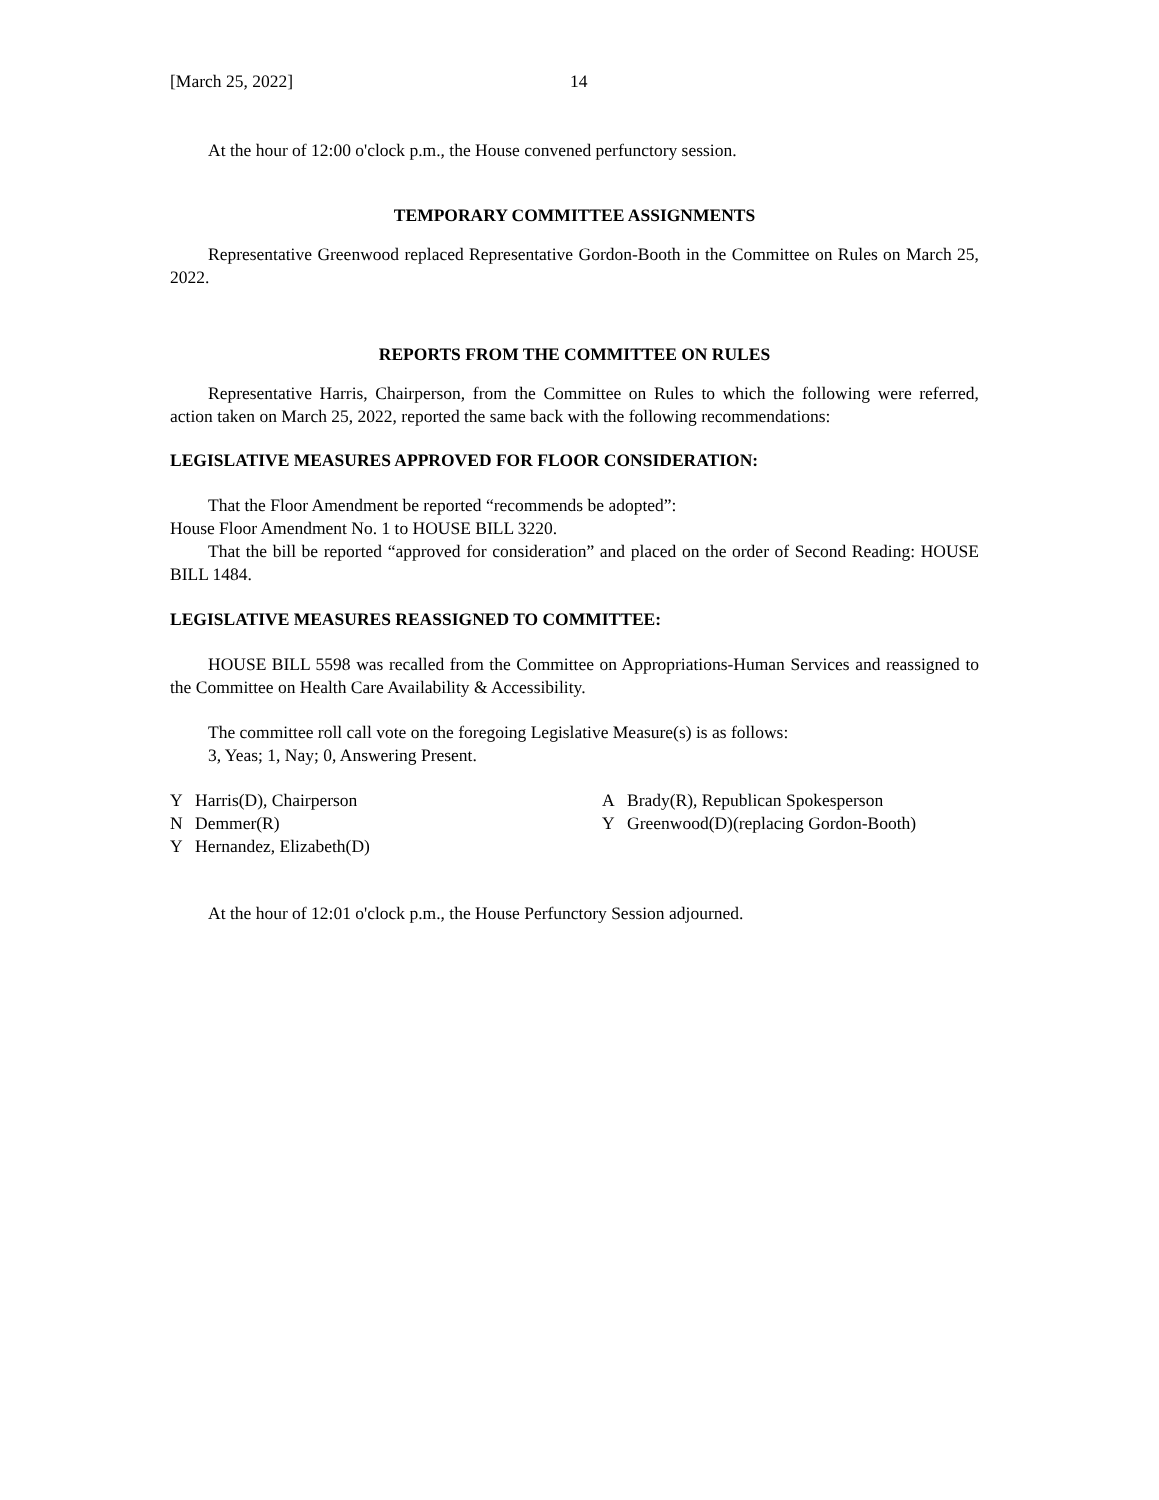[March 25, 2022] 14
At the hour of 12:00 o'clock p.m., the House convened perfunctory session.
TEMPORARY COMMITTEE ASSIGNMENTS
Representative Greenwood replaced Representative Gordon-Booth in the Committee on Rules on March 25, 2022.
REPORTS FROM THE COMMITTEE ON RULES
Representative Harris, Chairperson, from the Committee on Rules to which the following were referred, action taken on March 25, 2022, reported the same back with the following recommendations:
LEGISLATIVE MEASURES APPROVED FOR FLOOR CONSIDERATION:
That the Floor Amendment be reported “recommends be adopted”:
House Floor Amendment No. 1 to HOUSE BILL 3220.
That the bill be reported “approved for consideration” and placed on the order of Second Reading: HOUSE BILL 1484.
LEGISLATIVE MEASURES REASSIGNED TO COMMITTEE:
HOUSE BILL 5598 was recalled from the Committee on Appropriations-Human Services and reassigned to the Committee on Health Care Availability & Accessibility.
The committee roll call vote on the foregoing Legislative Measure(s) is as follows:
3, Yeas; 1, Nay; 0, Answering Present.
Y Harris(D), Chairperson
N Demmer(R)
Y Hernandez, Elizabeth(D)
A Brady(R), Republican Spokesperson
Y Greenwood(D)(replacing Gordon-Booth)
At the hour of 12:01 o'clock p.m., the House Perfunctory Session adjourned.